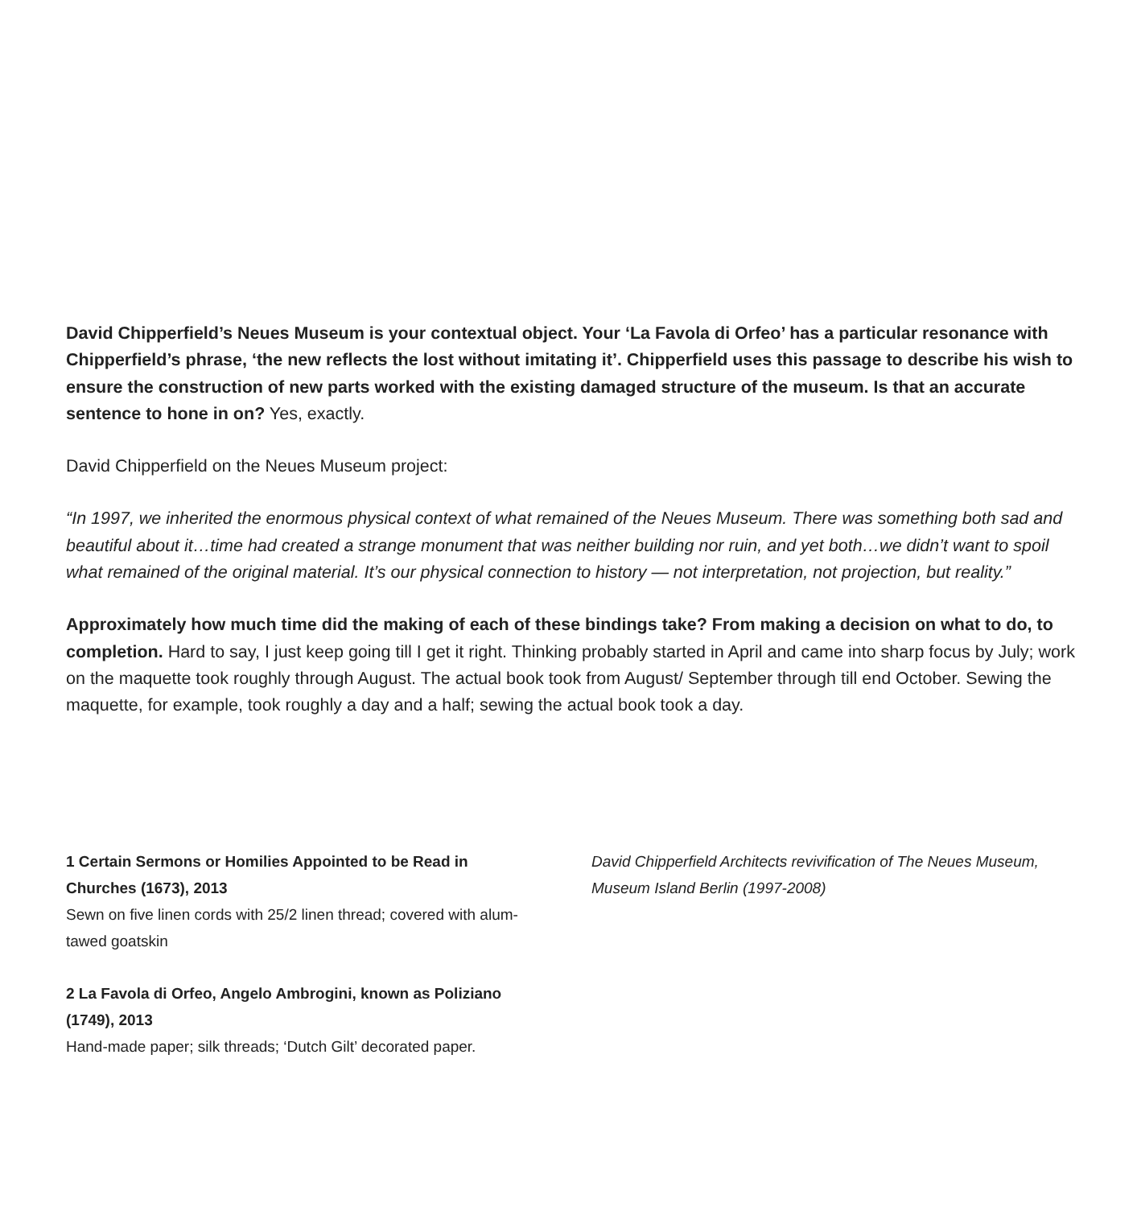David Chipperfield’s Neues Museum is your contextual object. Your ‘La Favola di Orfeo’ has a particular resonance with Chipperfield’s phrase, ‘the new reflects the lost without imitating it’. Chipperfield uses this passage to describe his wish to ensure the construction of new parts worked with the existing damaged structure of the museum. Is that an accurate sentence to hone in on? Yes, exactly.
David Chipperfield on the Neues Museum project:
“In 1997, we inherited the enormous physical context of what remained of the Neues Museum. There was something both sad and beautiful about it…time had created a strange monument that was neither building nor ruin, and yet both…we didn’t want to spoil what remained of the original material. It’s our physical connection to history — not interpretation, not projection, but reality.”
Approximately how much time did the making of each of these bindings take? From making a decision on what to do, to completion. Hard to say, I just keep going till I get it right. Thinking probably started in April and came into sharp focus by July; work on the maquette took roughly through August. The actual book took from August/ September through till end October. Sewing the maquette, for example, took roughly a day and a half; sewing the actual book took a day.
1 Certain Sermons or Homilies Appointed to be Read in Churches (1673), 2013
Sewn on five linen cords with 25/2 linen thread; covered with alum-tawed goatskin
2 La Favola di Orfeo, Angelo Ambrogini, known as Poliziano (1749), 2013
Hand-made paper; silk threads; ‘Dutch Gilt’ decorated paper.
David Chipperfield Architects revivification of The Neues Museum, Museum Island Berlin (1997-2008)